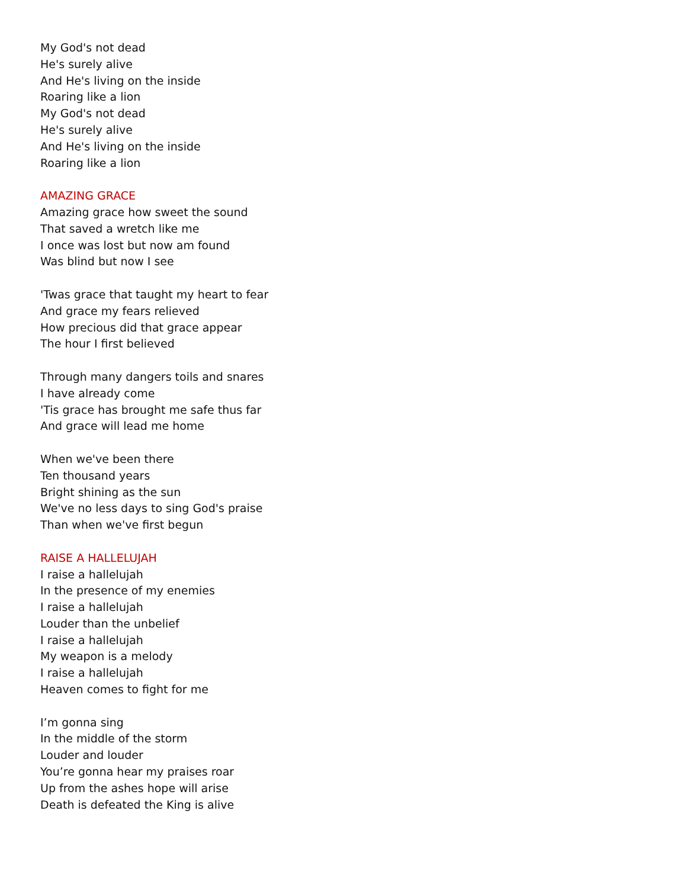My God's not dead
He's surely alive
And He's living on the inside
Roaring like a lion
My God's not dead
He's surely alive
And He's living on the inside
Roaring like a lion
AMAZING GRACE
Amazing grace how sweet the sound
That saved a wretch like me
I once was lost but now am found
Was blind but now I see
'Twas grace that taught my heart to fear
And grace my fears relieved
How precious did that grace appear
The hour I first believed
Through many dangers toils and snares
I have already come
'Tis grace has brought me safe thus far
And grace will lead me home
When we've been there
Ten thousand years
Bright shining as the sun
We've no less days to sing God's praise
Than when we've first begun
RAISE A HALLELUJAH
I raise a hallelujah
In the presence of my enemies
I raise a hallelujah
Louder than the unbelief
I raise a hallelujah
My weapon is a melody
I raise a hallelujah
Heaven comes to fight for me
I’m gonna sing
In the middle of the storm
Louder and louder
You’re gonna hear my praises roar
Up from the ashes hope will arise
Death is defeated the King is alive